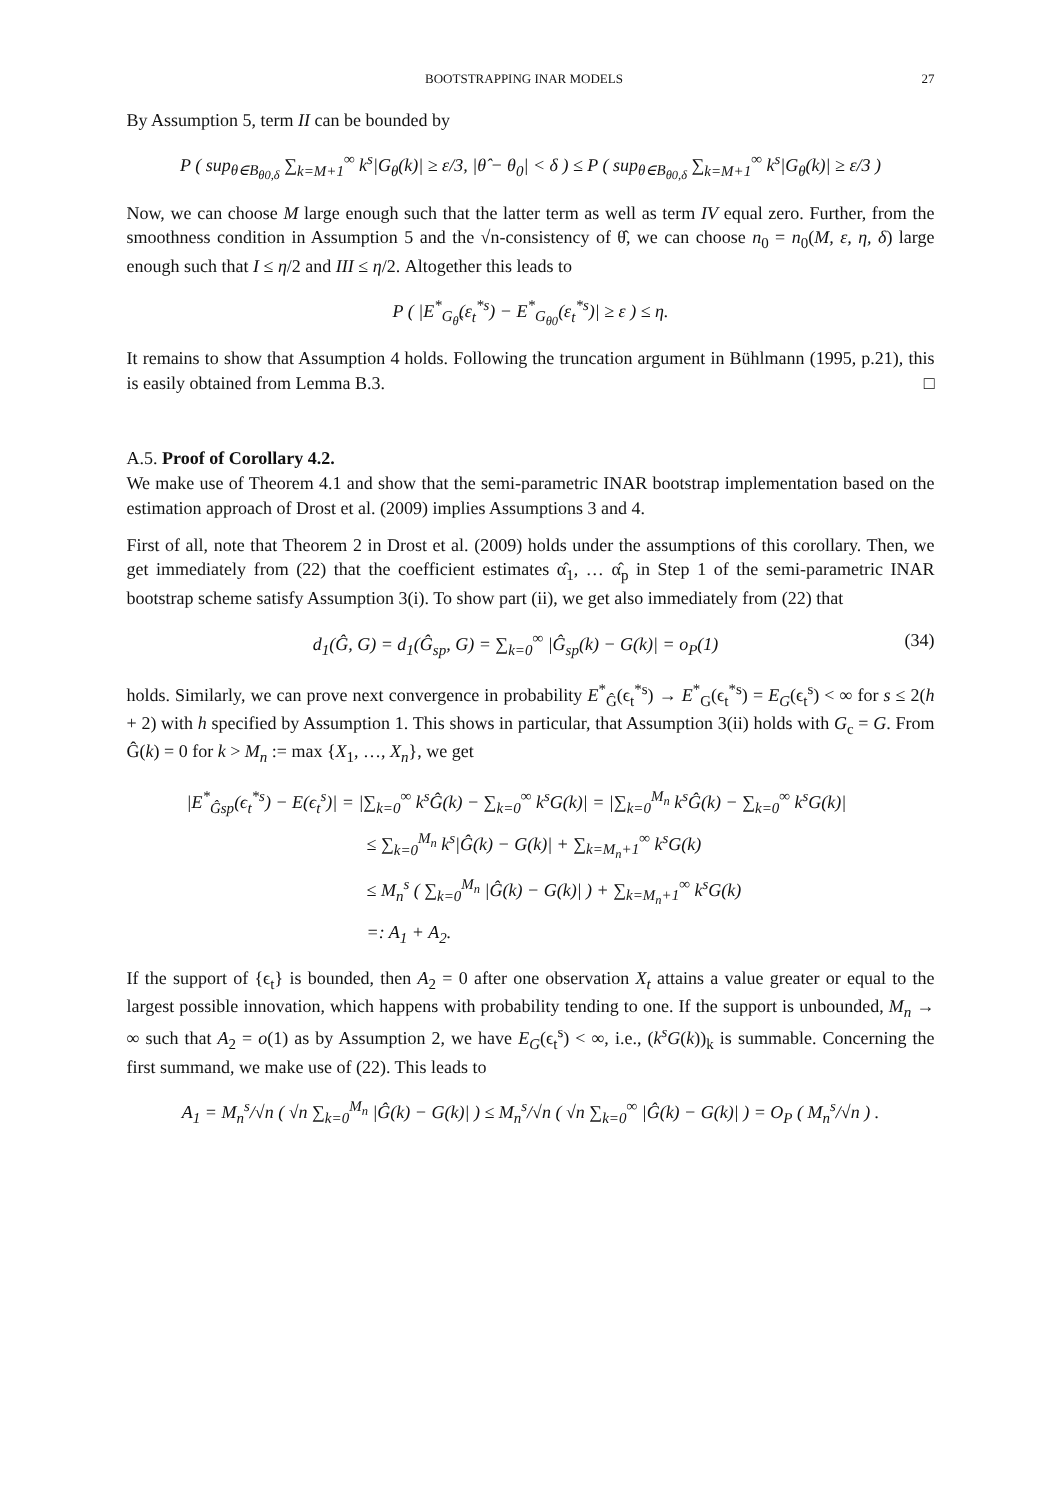BOOTSTRAPPING INAR MODELS 27
By Assumption 5, term II can be bounded by
P ( sup<sub>θ∈B<sub>θ0,δ</sub></sub> ∑<sub>k=M+1</sub><sup>∞</sup> k<sup>s</sup>|G<sub>θ</sub>(k)| ≥ ε/3, |θ̂ − θ<sub>0</sub>| < δ ) ≤ P ( sup<sub>θ∈B<sub>θ0,δ</sub></sub> ∑<sub>k=M+1</sub><sup>∞</sup> k<sup>s</sup>|G<sub>θ</sub>(k)| ≥ ε/3 )
Now, we can choose M large enough such that the latter term as well as term IV equal zero. Further, from the smoothness condition in Assumption 5 and the √n-consistency of θ̂, we can choose n<sub>0</sub> = n<sub>0</sub>(M, ε, η, δ) large enough such that I ≤ η/2 and III ≤ η/2. Altogether this leads to
P ( |E<sup>*</sup><sub>G<sub>θ̂</sub></sub>(ε<sub>t</sub><sup>*s</sup>) − E<sup>*</sup><sub>G<sub>θ0</sub></sub>(ε<sub>t</sub><sup>*s</sup>)| ≥ ε ) ≤ η.
It remains to show that Assumption 4 holds. Following the truncation argument in Bühlmann (1995, p.21), this is easily obtained from Lemma B.3. □
A.5. Proof of Corollary 4.2.
We make use of Theorem 4.1 and show that the semi-parametric INAR bootstrap implementation based on the estimation approach of Drost et al. (2009) implies Assumptions 3 and 4.
First of all, note that Theorem 2 in Drost et al. (2009) holds under the assumptions of this corollary. Then, we get immediately from (22) that the coefficient estimates α̂<sub>1</sub>, … α̂<sub>p</sub> in Step 1 of the semi-parametric INAR bootstrap scheme satisfy Assumption 3(i). To show part (ii), we get also immediately from (22) that
d<sub>1</sub>(Ĝ, G) = d<sub>1</sub>(Ĝ<sub>sp</sub>, G) = ∑<sub>k=0</sub><sup>∞</sup> |Ĝ<sub>sp</sub>(k) − G(k)| = o<sub>P</sub>(1) (34)
holds. Similarly, we can prove next convergence in probability E<sup>*</sup><sub>Ĝ</sub>(ϵ<sub>t</sub><sup>*s</sup>) → E<sup>*</sup><sub>G</sub>(ϵ<sub>t</sub><sup>*s</sup>) = E<sub>G</sub>(ϵ<sub>t</sub><sup>s</sup>) < ∞ for s ≤ 2(h + 2) with h specified by Assumption 1. This shows in particular, that Assumption 3(ii) holds with G<sub>c</sub> = G. From Ĝ(k) = 0 for k > M<sub>n</sub> := max {X<sub>1</sub>, …, X<sub>n</sub>}, we get
|E<sup>*</sup><sub>Ĝsp</sub>(ϵ<sub>t</sub><sup>*s</sup>) − E(ϵ<sub>t</sub><sup>s</sup>)| = |∑<sub>k=0</sub><sup>∞</sup> k<sup>s</sup>Ĝ(k) − ∑<sub>k=0</sub><sup>∞</sup> k<sup>s</sup>G(k)| = |∑<sub>k=0</sub><sup>M<sub>n</sub></sup> k<sup>s</sup>Ĝ(k) − ∑<sub>k=0</sub><sup>∞</sup> k<sup>s</sup>G(k)|
≤ ∑<sub>k=0</sub><sup>M<sub>n</sub></sup> k<sup>s</sup>|Ĝ(k) − G(k)| + ∑<sub>k=M<sub>n</sub>+1</sub><sup>∞</sup> k<sup>s</sup>G(k)
≤ M<sub>n</sub><sup>s</sup> ( ∑<sub>k=0</sub><sup>M<sub>n</sub></sup> |Ĝ(k) − G(k)| ) + ∑<sub>k=M<sub>n</sub>+1</sub><sup>∞</sup> k<sup>s</sup>G(k)
=: A<sub>1</sub> + A<sub>2</sub>.
If the support of {ϵ<sub>t</sub>} is bounded, then A<sub>2</sub> = 0 after one observation X<sub>t</sub> attains a value greater or equal to the largest possible innovation, which happens with probability tending to one. If the support is unbounded, M<sub>n</sub> → ∞ such that A<sub>2</sub> = o(1) as by Assumption 2, we have E<sub>G</sub>(ϵ<sub>t</sub><sup>s</sup>) < ∞, i.e., (k<sup>s</sup>G(k))<sub>k</sub> is summable. Concerning the first summand, we make use of (22). This leads to
A<sub>1</sub> = M<sub>n</sub><sup>s</sup>/√n ( √n ∑<sub>k=0</sub><sup>M<sub>n</sub></sup> |Ĝ(k) − G(k)| ) ≤ M<sub>n</sub><sup>s</sup>/√n ( √n ∑<sub>k=0</sub><sup>∞</sup> |Ĝ(k) − G(k)| ) = O<sub>P</sub> ( M<sub>n</sub><sup>s</sup>/√n ) .